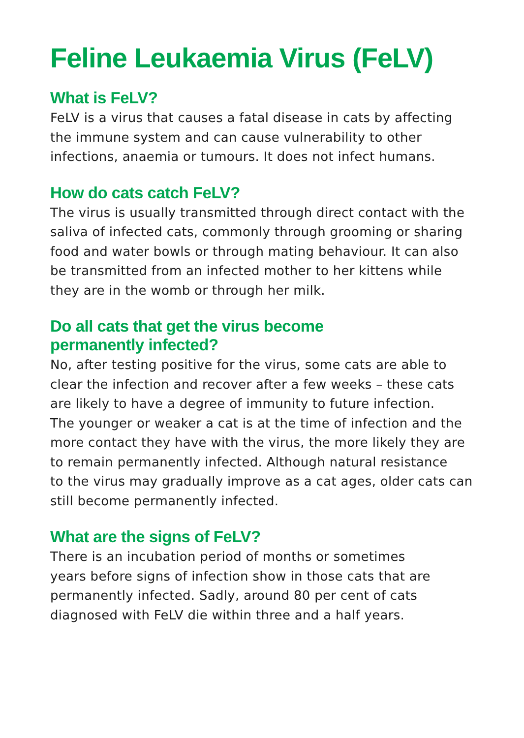Feline Leukaemia Virus (FeLV)
What is FeLV?
FeLV is a virus that causes a fatal disease in cats by affecting
the immune system and can cause vulnerability to other
infections, anaemia or tumours. It does not infect humans.
How do cats catch FeLV?
The virus is usually transmitted through direct contact with the
saliva of infected cats, commonly through grooming or sharing
food and water bowls or through mating behaviour. It can also
be transmitted from an infected mother to her kittens while
they are in the womb or through her milk.
Do all cats that get the virus become
permanently infected?
No, after testing positive for the virus, some cats are able to
clear the infection and recover after a few weeks – these cats
are likely to have a degree of immunity to future infection.
The younger or weaker a cat is at the time of infection and the
more contact they have with the virus, the more likely they are
to remain permanently infected. Although natural resistance
to the virus may gradually improve as a cat ages, older cats can
still become permanently infected.
What are the signs of FeLV?
There is an incubation period of months or sometimes
years before signs of infection show in those cats that are
permanently infected. Sadly, around 80 per cent of cats
diagnosed with FeLV die within three and a half years.